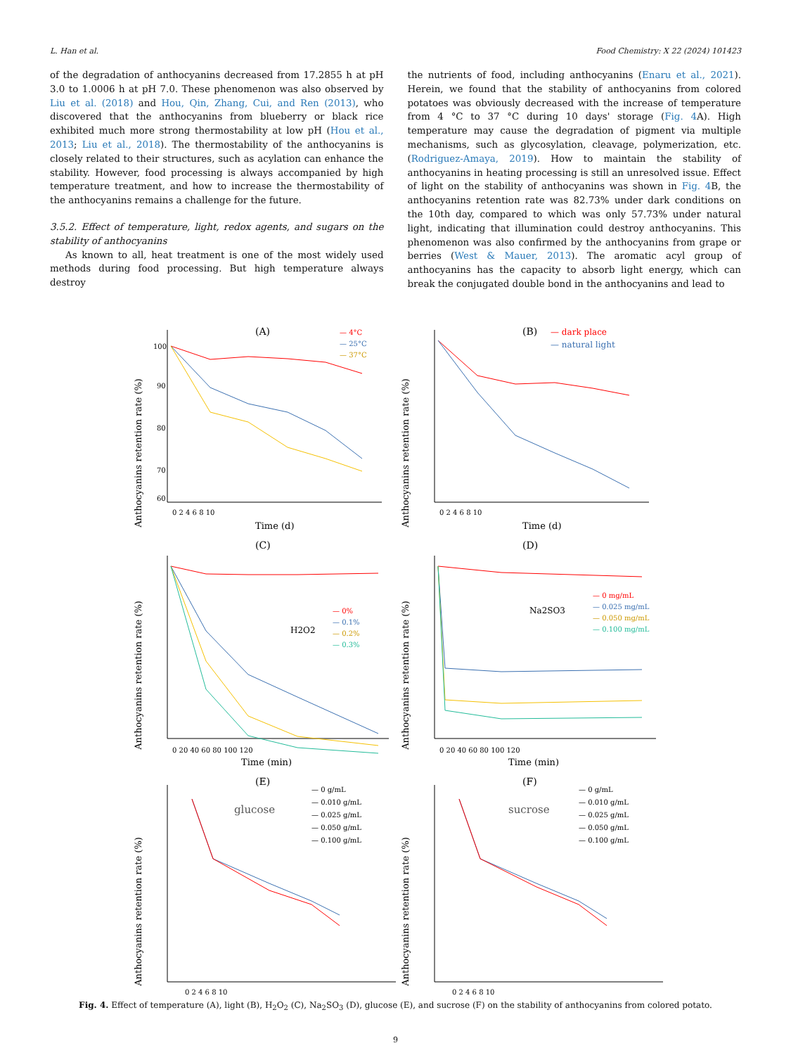L. Han et al. Food Chemistry: X 22 (2024) 101423
of the degradation of anthocyanins decreased from 17.2855 h at pH 3.0 to 1.0006 h at pH 7.0. These phenomenon was also observed by Liu et al. (2018) and Hou, Qin, Zhang, Cui, and Ren (2013), who discovered that the anthocyanins from blueberry or black rice exhibited much more strong thermostability at low pH (Hou et al., 2013; Liu et al., 2018). The thermostability of the anthocyanins is closely related to their structures, such as acylation can enhance the stability. However, food processing is always accompanied by high temperature treatment, and how to increase the thermostability of the anthocyanins remains a challenge for the future.
3.5.2. Effect of temperature, light, redox agents, and sugars on the stability of anthocyanins
As known to all, heat treatment is one of the most widely used methods during food processing. But high temperature always destroy
the nutrients of food, including anthocyanins (Enaru et al., 2021). Herein, we found that the stability of anthocyanins from colored potatoes was obviously decreased with the increase of temperature from 4 °C to 37 °C during 10 days' storage (Fig. 4 A). High temperature may cause the degradation of pigment via multiple mechanisms, such as glycosylation, cleavage, polymerization, etc. (Rodriguez-Amaya, 2019). How to maintain the stability of anthocyanins in heating processing is still an unresolved issue. Effect of light on the stability of anthocyanins was shown in Fig. 4 B, the anthocyanins retention rate was 82.73% under dark conditions on the 10th day, compared to which was only 57.73% under natural light, indicating that illumination could destroy anthocyanins. This phenomenon was also confirmed by the anthocyanins from grape or berries (West & Mauer, 2013). The aromatic acyl group of anthocyanins has the capacity to absorb light energy, which can break the conjugated double bond in the anthocyanins and lead to
(A)
Anthocyanins retention rate (%)
100
90
80
70
60
0 2 4 6 8 10
Time (d)
— 4°C
— 25°C
— 37°C
(B)
Anthocyanins retention rate (%)
0 2 4 6 8 10
Time (d)
— dark place
— natural light
(C)
Anthocyanins retention rate (%)
0 20 40 60 80 100 120
Time (min)
H2O2
— 0%
— 0.1%
— 0.2%
— 0.3%
(D)
Anthocyanins retention rate (%)
0 20 40 60 80 100 120
Time (min)
Na2SO3
— 0 mg/mL
— 0.025 mg/mL
— 0.050 mg/mL
— 0.100 mg/mL
(E)
Anthocyanins retention rate (%)
0 2 4 6 8 10
glucose
— 0 g/mL
— 0.010 g/mL
— 0.025 g/mL
— 0.050 g/mL
— 0.100 g/mL
(F)
Anthocyanins retention rate (%)
0 2 4 6 8 10
sucrose
— 0 g/mL
— 0.010 g/mL
— 0.025 g/mL
— 0.050 g/mL
— 0.100 g/mL
Fig. 4. Effect of temperature (A), light (B), H<sub>2</sub>O<sub>2</sub> (C), Na<sub>2</sub>SO<sub>3</sub> (D), glucose (E), and sucrose (F) on the stability of anthocyanins from colored potato.
9